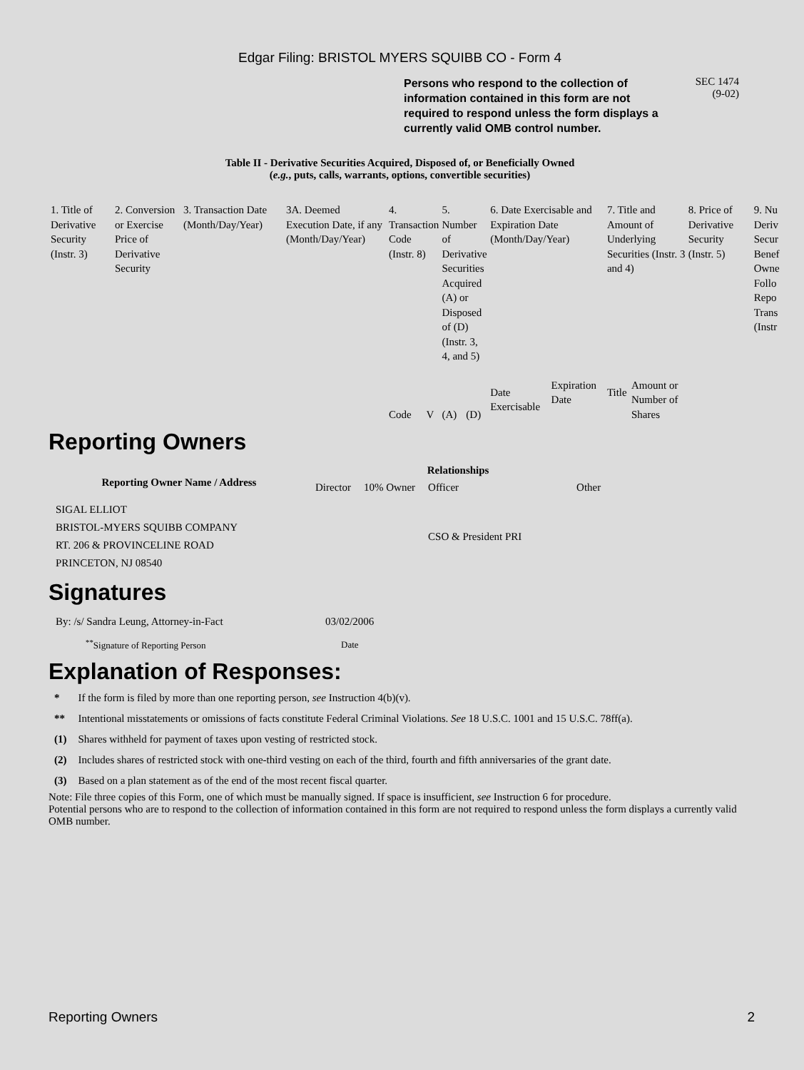Edgar Filing: BRISTOL MYERS SQUIBB CO - Form 4
Persons who respond to the collection of information contained in this form are not required to respond unless the form displays a currently valid OMB control number.
SEC 1474
(9-02)
Table II - Derivative Securities Acquired, Disposed of, or Beneficially Owned
(e.g., puts, calls, warrants, options, convertible securities)
| 1. Title of Derivative Security (Instr. 3) | 2. Conversion or Exercise Price of Derivative Security | 3. Transaction Date (Month/Day/Year) | 3A. Deemed Execution Date, if any (Month/Day/Year) | 4. Transaction Code (Instr. 8) | | 5. Number of Derivative Securities Acquired (A) or Disposed of (D) (Instr. 3, 4, and 5) | | 6. Date Exercisable and Expiration Date (Month/Day/Year) | | 7. Title and Amount of Underlying Securities (Instr. 3 and 4) | | 8. Price of Derivative Security (Instr. 5) | 9. Nu Deriv Secur Benef Owne Follo Repo Trans (Instr |
| | | | | Code | V | (A) | (D) | Date Exercisable | Expiration Date | Title | Amount or Number of Shares | | |
Reporting Owners
| Reporting Owner Name / Address | Relationships | | | |
| --- | --- | --- | --- | --- |
| | Director | 10% Owner | Officer | Other |
| SIGAL ELLIOT BRISTOL-MYERS SQUIBB COMPANY RT. 206 & PROVINCELINE ROAD PRINCETON, NJ 08540 | | | CSO & President PRI | |
Signatures
| By: /s/ Sandra Leung, Attorney-in-Fact | 03/02/2006 |
| <sup>**</sup> Signature of Reporting Person | Date |
Explanation of Responses:
| * | If the form is filed by more than one reporting person, see Instruction 4(b)(v). |
| ** | Intentional misstatements or omissions of facts constitute Federal Criminal Violations. See 18 U.S.C. 1001 and 15 U.S.C. 78ff(a). |
| (1) | Shares withheld for payment of taxes upon vesting of restricted stock. |
| (2) | Includes shares of restricted stock with one-third vesting on each of the third, fourth and fifth anniversaries of the grant date. |
| (3) | Based on a plan statement as of the end of the most recent fiscal quarter. |
Note: File three copies of this Form, one of which must be manually signed. If space is insufficient, see Instruction 6 for procedure.
Potential persons who are to respond to the collection of information contained in this form are not required to respond unless the form displays a currently valid OMB number.
Reporting Owners 2